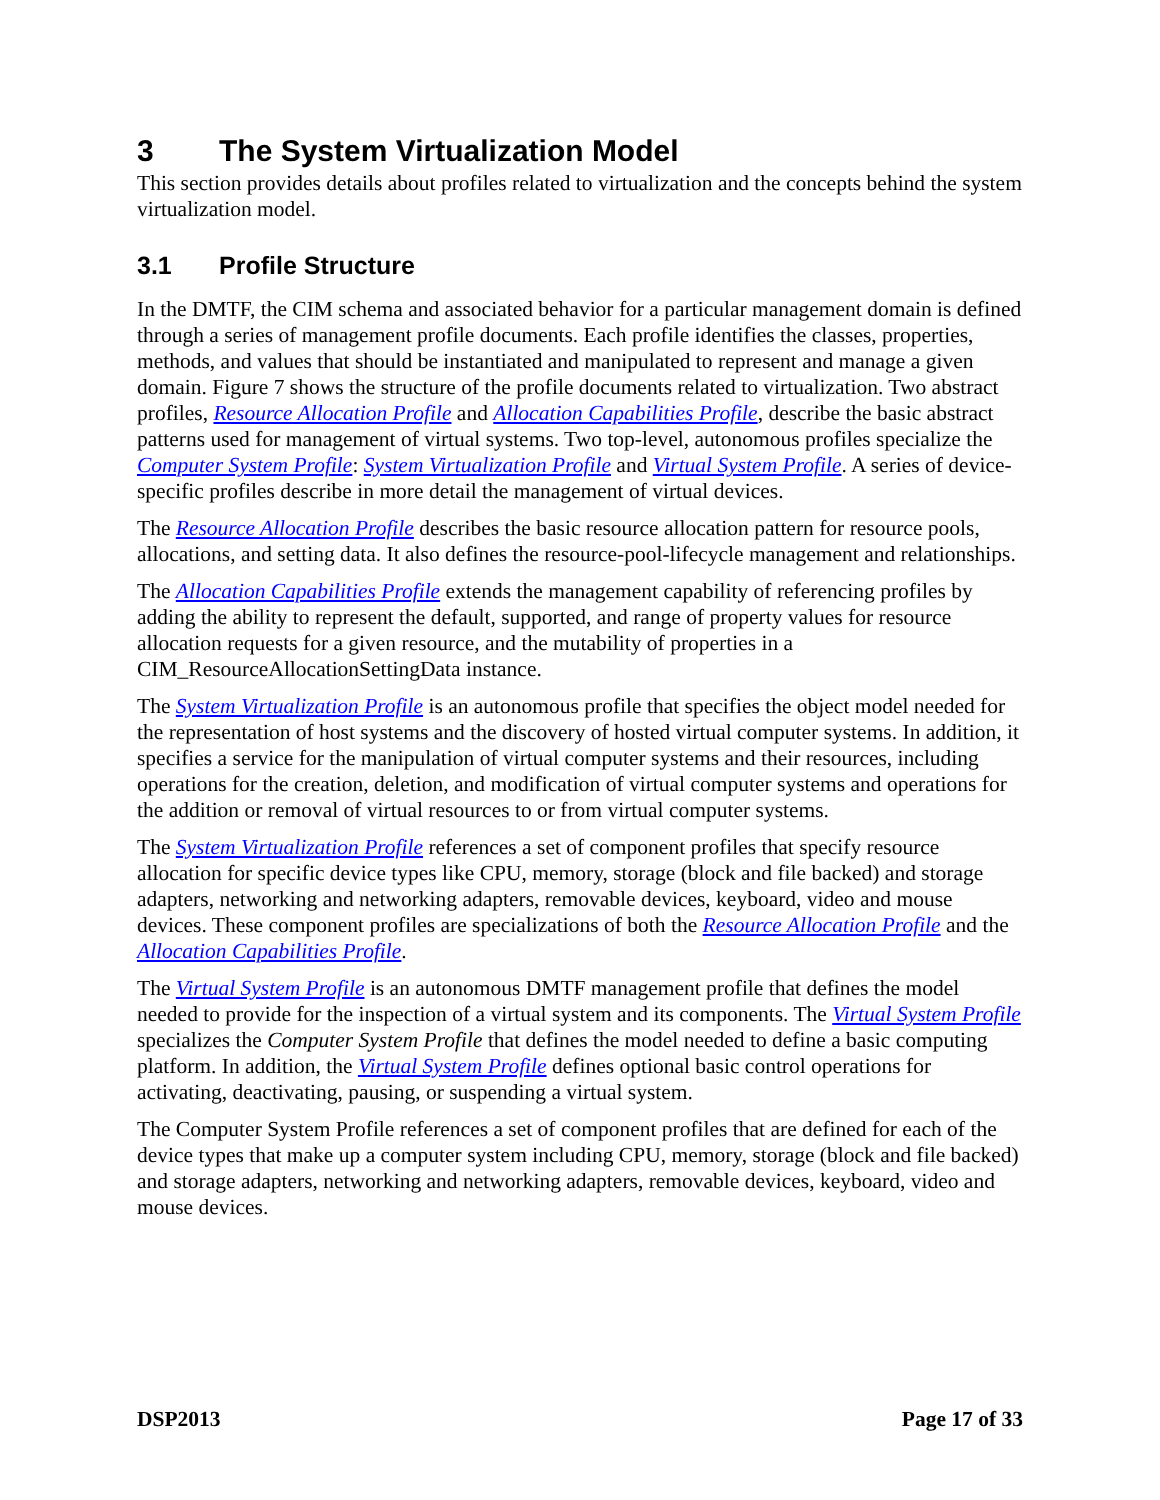3 The System Virtualization Model
This section provides details about profiles related to virtualization and the concepts behind the system virtualization model.
3.1 Profile Structure
In the DMTF, the CIM schema and associated behavior for a particular management domain is defined through a series of management profile documents. Each profile identifies the classes, properties, methods, and values that should be instantiated and manipulated to represent and manage a given domain. Figure 7 shows the structure of the profile documents related to virtualization. Two abstract profiles, Resource Allocation Profile and Allocation Capabilities Profile, describe the basic abstract patterns used for management of virtual systems. Two top-level, autonomous profiles specialize the Computer System Profile: System Virtualization Profile and Virtual System Profile. A series of device-specific profiles describe in more detail the management of virtual devices.
The Resource Allocation Profile describes the basic resource allocation pattern for resource pools, allocations, and setting data. It also defines the resource-pool-lifecycle management and relationships.
The Allocation Capabilities Profile extends the management capability of referencing profiles by adding the ability to represent the default, supported, and range of property values for resource allocation requests for a given resource, and the mutability of properties in a CIM_ResourceAllocationSettingData instance.
The System Virtualization Profile is an autonomous profile that specifies the object model needed for the representation of host systems and the discovery of hosted virtual computer systems. In addition, it specifies a service for the manipulation of virtual computer systems and their resources, including operations for the creation, deletion, and modification of virtual computer systems and operations for the addition or removal of virtual resources to or from virtual computer systems.
The System Virtualization Profile references a set of component profiles that specify resource allocation for specific device types like CPU, memory, storage (block and file backed) and storage adapters, networking and networking adapters, removable devices, keyboard, video and mouse devices. These component profiles are specializations of both the Resource Allocation Profile and the Allocation Capabilities Profile.
The Virtual System Profile is an autonomous DMTF management profile that defines the model needed to provide for the inspection of a virtual system and its components. The Virtual System Profile specializes the Computer System Profile that defines the model needed to define a basic computing platform. In addition, the Virtual System Profile defines optional basic control operations for activating, deactivating, pausing, or suspending a virtual system.
The Computer System Profile references a set of component profiles that are defined for each of the device types that make up a computer system including CPU, memory, storage (block and file backed) and storage adapters, networking and networking adapters, removable devices, keyboard, video and mouse devices.
DSP2013 Page 17 of 33